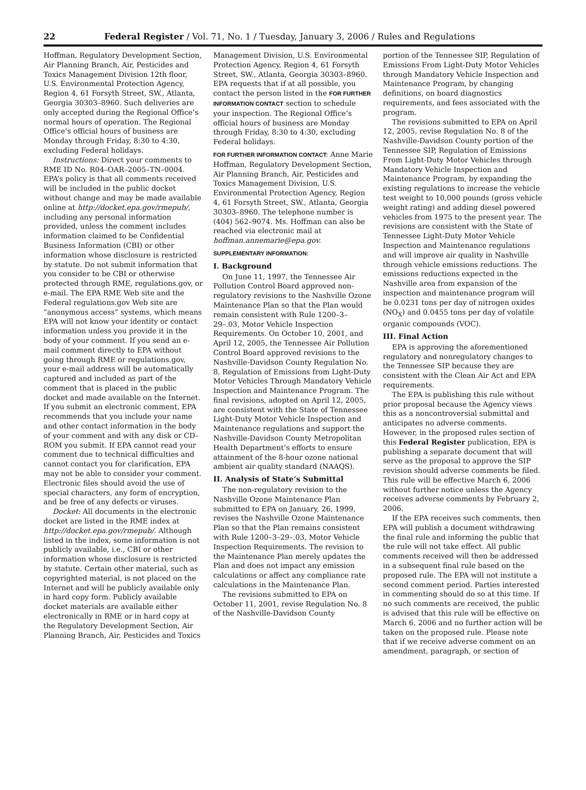22 Federal Register / Vol. 71, No. 1 / Tuesday, January 3, 2006 / Rules and Regulations
Hoffman, Regulatory Development Section, Air Planning Branch, Air, Pesticides and Toxics Management Division 12th floor, U.S. Environmental Protection Agency, Region 4, 61 Forsyth Street, SW., Atlanta, Georgia 30303–8960. Such deliveries are only accepted during the Regional Office’s normal hours of operation. The Regional Office’s official hours of business are Monday through Friday, 8:30 to 4:30, excluding Federal holidays.
Instructions: Direct your comments to RME ID No. R04–OAR–2005–TN–0004. EPA’s policy is that all comments received will be included in the public docket without change and may be made available online at http://docket.epa.gov/rmepub/, including any personal information provided, unless the comment includes information claimed to be Confidential Business Information (CBI) or other information whose disclosure is restricted by statute. Do not submit information that you consider to be CBI or otherwise protected through RME, regulations.gov, or e-mail. The EPA RME Web site and the Federal regulations.gov Web site are “anonymous access” systems, which means EPA will not know your identity or contact information unless you provide it in the body of your comment. If you send an e-mail comment directly to EPA without going through RME or regulations.gov, your e-mail address will be automatically captured and included as part of the comment that is placed in the public docket and made available on the Internet. If you submit an electronic comment, EPA recommends that you include your name and other contact information in the body of your comment and with any disk or CD–ROM you submit. If EPA cannot read your comment due to technical difficulties and cannot contact you for clarification, EPA may not be able to consider your comment. Electronic files should avoid the use of special characters, any form of encryption, and be free of any defects or viruses.
Docket: All documents in the electronic docket are listed in the RME index at http://docket.epa.gov/rmepub/. Although listed in the index, some information is not publicly available, i.e., CBI or other information whose disclosure is restricted by statute. Certain other material, such as copyrighted material, is not placed on the Internet and will be publicly available only in hard copy form. Publicly available docket materials are available either electronically in RME or in hard copy at the Regulatory Development Section, Air Planning Branch, Air, Pesticides and Toxics
Management Division, U.S. Environmental Protection Agency, Region 4, 61 Forsyth Street, SW., Atlanta, Georgia 30303–8960. EPA requests that if at all possible, you contact the person listed in the FOR FURTHER INFORMATION CONTACT section to schedule your inspection. The Regional Office’s official hours of business are Monday through Friday, 8:30 to 4:30, excluding Federal holidays.
FOR FURTHER INFORMATION CONTACT: Anne Marie Hoffman, Regulatory Development Section, Air Planning Branch, Air, Pesticides and Toxics Management Division, U.S. Environmental Protection Agency, Region 4, 61 Forsyth Street, SW., Atlanta, Georgia 30303–8960. The telephone number is (404) 562–9074. Ms. Hoffman can also be reached via electronic mail at hoffman.annemarie@epa.gov.
SUPPLEMENTARY INFORMATION:
I. Background
On June 11, 1997, the Tennessee Air Pollution Control Board approved non-regulatory revisions to the Nashville Ozone Maintenance Plan so that the Plan would remain consistent with Rule 1200–3–29–.03, Motor Vehicle Inspection Requirements. On October 10, 2001, and April 12, 2005, the Tennessee Air Pollution Control Board approved revisions to the Nashville-Davidson County Regulation No. 8, Regulation of Emissions from Light-Duty Motor Vehicles Through Mandatory Vehicle Inspection and Maintenance Program. The final revisions, adopted on April 12, 2005, are consistent with the State of Tennessee Light-Duty Motor Vehicle Inspection and Maintenance regulations and support the Nashville-Davidson County Metropolitan Health Department’s efforts to ensure attainment of the 8-hour ozone national ambient air quality standard (NAAQS).
II. Analysis of State’s Submittal
The non-regulatory revision to the Nashville Ozone Maintenance Plan submitted to EPA on January, 26, 1999, revises the Nashville Ozone Maintenance Plan so that the Plan remains consistent with Rule 1200–3–29–.03, Motor Vehicle Inspection Requirements. The revision to the Maintenance Plan merely updates the Plan and does not impact any emission calculations or affect any compliance rate calculations in the Maintenance Plan.
The revisions submitted to EPA on October 11, 2001, revise Regulation No. 8 of the Nashville-Davidson County
portion of the Tennessee SIP, Regulation of Emissions From Light-Duty Motor Vehicles through Mandatory Vehicle Inspection and Maintenance Program, by changing definitions, on board diagnostics requirements, and fees associated with the program.
The revisions submitted to EPA on April 12, 2005, revise Regulation No. 8 of the Nashville-Davidson County portion of the Tennessee SIP, Regulation of Emissions From Light-Duty Motor Vehicles through Mandatory Vehicle Inspection and Maintenance Program, by expanding the existing regulations to increase the vehicle test weight to 10,000 pounds (gross vehicle weight rating) and adding diesel powered vehicles from 1975 to the present year. The revisions are consistent with the State of Tennessee Light-Duty Motor Vehicle Inspection and Maintenance regulations and will improve air quality in Nashville through vehicle emissions reductions. The emissions reductions expected in the Nashville area from expansion of the inspection and maintenance program will be 0.0231 tons per day of nitrogen oxides (NO<sub>X</sub>) and 0.0455 tons per day of volatile organic compounds (VOC).
III. Final Action
EPA is approving the aforementioned regulatory and nonregulatory changes to the Tennessee SIP because they are consistent with the Clean Air Act and EPA requirements.
The EPA is publishing this rule without prior proposal because the Agency views this as a noncontroversial submittal and anticipates no adverse comments. However, in the proposed rules section of this Federal Register publication, EPA is publishing a separate document that will serve as the proposal to approve the SIP revision should adverse comments be filed. This rule will be effective March 6, 2006 without further notice unless the Agency receives adverse comments by February 2, 2006.
If the EPA receives such comments, then EPA will publish a document withdrawing the final rule and informing the public that the rule will not take effect. All public comments received will then be addressed in a subsequent final rule based on the proposed rule. The EPA will not institute a second comment period. Parties interested in commenting should do so at this time. If no such comments are received, the public is advised that this rule will be effective on March 6, 2006 and no further action will be taken on the proposed rule. Please note that if we receive adverse comment on an amendment, paragraph, or section of